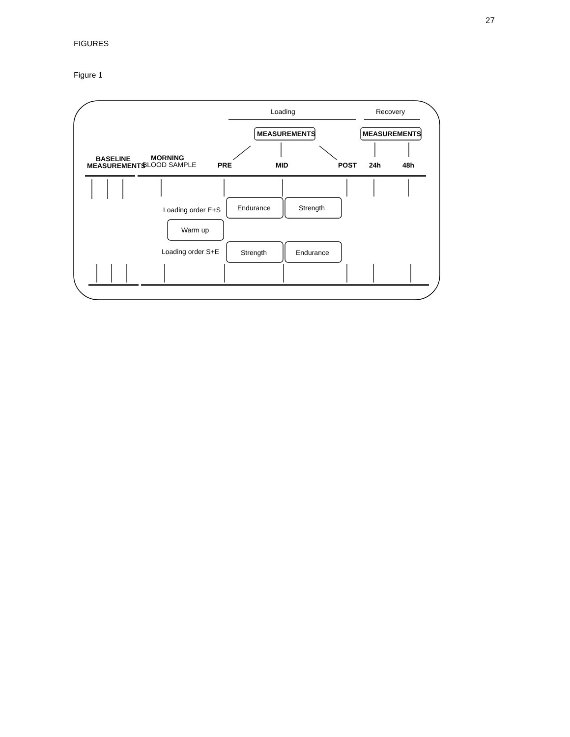27
FIGURES
Figure 1
Loading
Recovery
MEASUREMENTS
MEASUREMENTS
BASELINE
MEASUREMENTS
MORNING
BLOOD SAMPLE
PRE
MID
POST
24h
48h
Loading order E+S
Endurance
Strength
Warm up
Loading order S+E
Strength
Endurance